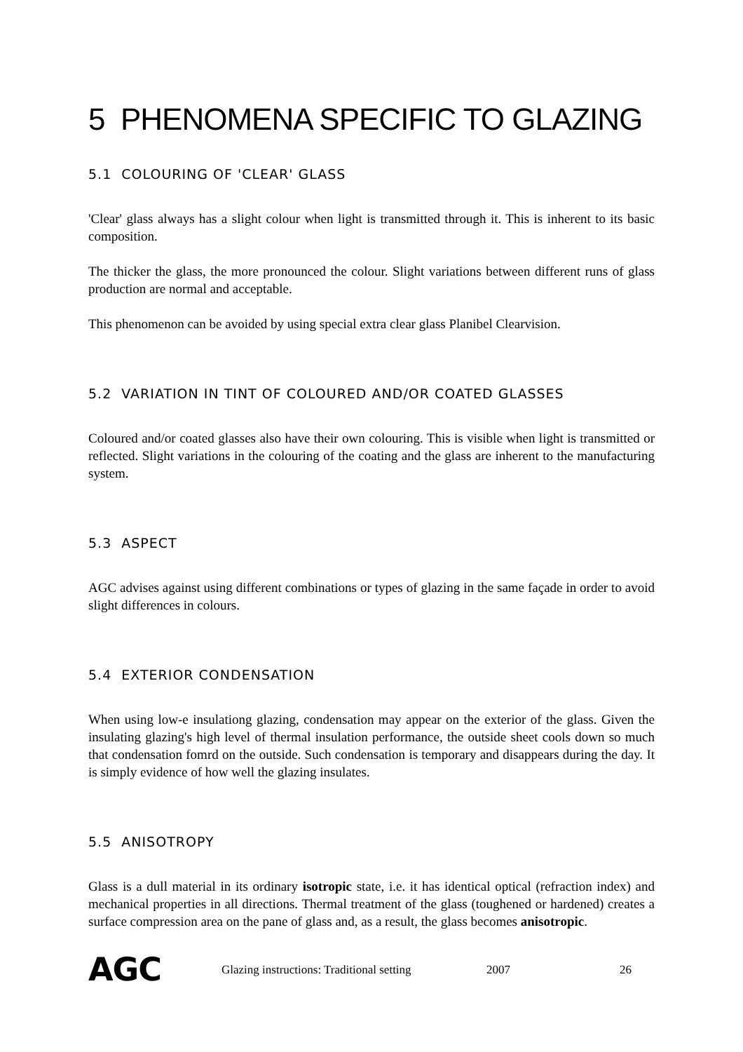5 PHENOMENA SPECIFIC TO GLAZING
5.1 COLOURING OF 'CLEAR' GLASS
'Clear' glass always has a slight colour when light is transmitted through it. This is inherent to its basic composition.
The thicker the glass, the more pronounced the colour. Slight variations between different runs of glass production are normal and acceptable.
This phenomenon can be avoided by using special extra clear glass Planibel Clearvision.
5.2 VARIATION IN TINT OF COLOURED AND/OR COATED GLASSES
Coloured and/or coated glasses also have their own colouring. This is visible when light is transmitted or reflected. Slight variations in the colouring of the coating and the glass are inherent to the manufacturing system.
5.3 ASPECT
AGC advises against using different combinations or types of glazing in the same façade in order to avoid slight differences in colours.
5.4 EXTERIOR CONDENSATION
When using low-e insulationg glazing, condensation may appear on the exterior of the glass. Given the insulating glazing's high level of thermal insulation performance, the outside sheet cools down so much that condensation fomrd on the outside. Such condensation is temporary and disappears during the day. It is simply evidence of how well the glazing insulates.
5.5 ANISOTROPY
Glass is a dull material in its ordinary isotropic state, i.e. it has identical optical (refraction index) and mechanical properties in all directions. Thermal treatment of the glass (toughened or hardened) creates a surface compression area on the pane of glass and, as a result, the glass becomes anisotropic.
AGC
Glazing instructions: Traditional setting 2007 26